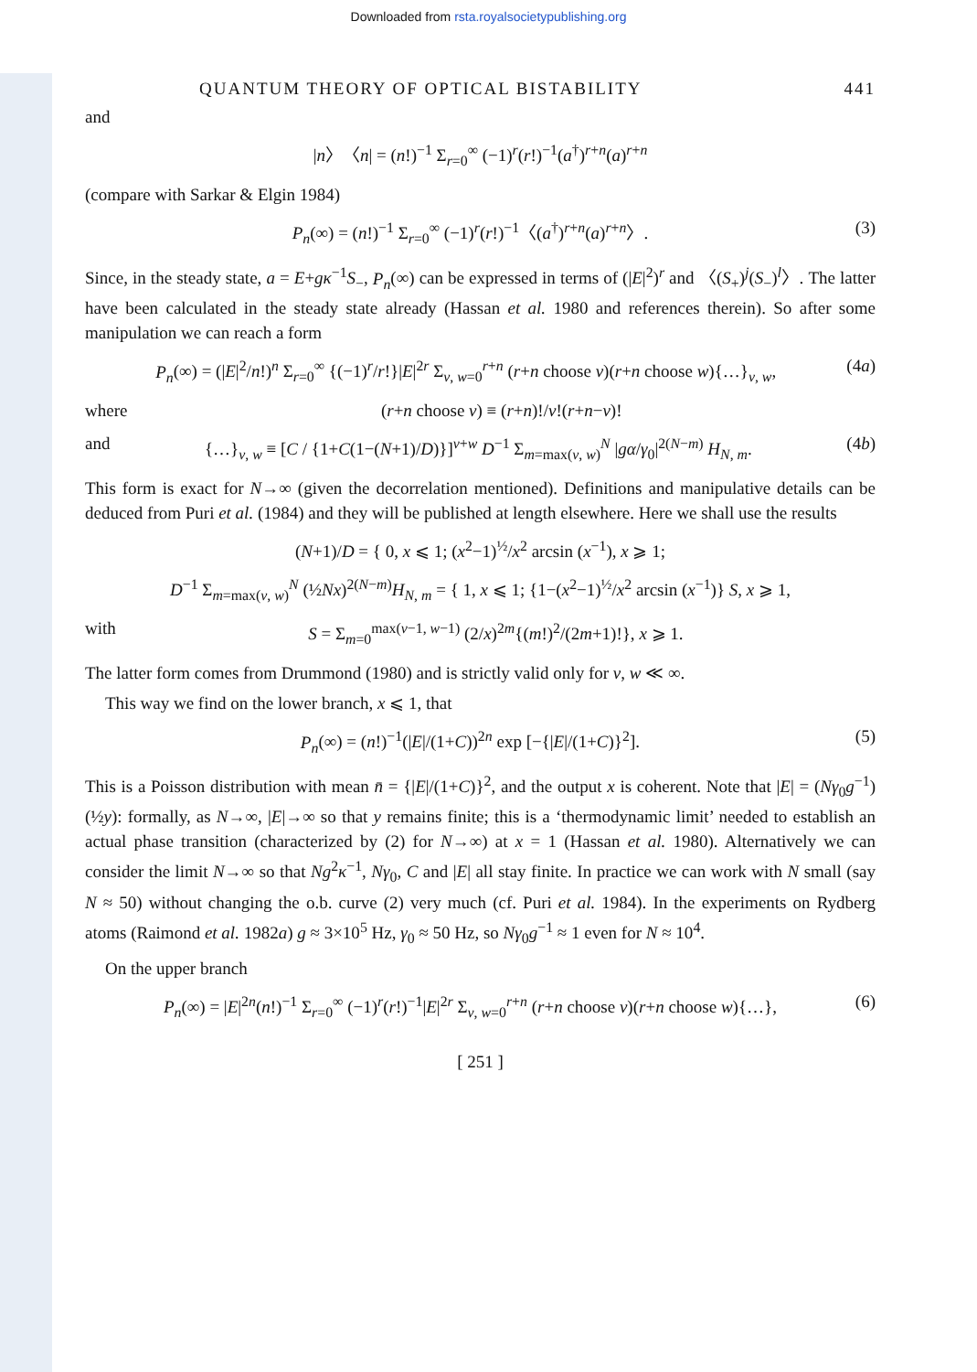Downloaded from rsta.royalsocietypublishing.org
QUANTUM THEORY OF OPTICAL BISTABILITY 441
and
|n〉〈n| = (n!)<sup>−1</sup> Σ<sub>r=0</sub><sup>∞</sup> (−1)<sup>r</sup>(r!)<sup>−1</sup>(a<sup>†</sup>)<sup>r+n</sup>(a)<sup>r+n</sup>
(compare with Sarkar & Elgin 1984)
P<sub>n</sub>(∞) = (n!)<sup>−1</sup> Σ<sub>r=0</sub><sup>∞</sup> (−1)<sup>r</sup>(r!)<sup>−1</sup>〈(a<sup>†</sup>)<sup>r+n</sup>(a)<sup>r+n</sup>〉. (3)
Since, in the steady state, a = E+gκ<sup>−1</sup>S<sub>−</sub>, P<sub>n</sub>(∞) can be expressed in terms of (|E|<sup>2</sup>)<sup>r</sup> and 〈(S<sub>+</sub>)<sup>j</sup>(S<sub>−</sub>)<sup>l</sup>〉. The latter have been calculated in the steady state already (Hassan et al. 1980 and references therein). So after some manipulation we can reach a form
P<sub>n</sub>(∞) = (|E|<sup>2</sup>/n!)<sup>n</sup> Σ<sub>r=0</sub><sup>∞</sup> {(−1)<sup>r</sup>/r!}|E|<sup>2r</sup> Σ<sub>v, w=0</sub><sup>r+n</sup> (r+n choose v)(r+n choose w){…}<sub>v, w</sub>, (4a)
where (r+n choose v) ≡ (r+n)!/v!(r+n−v)!
and {…}<sub>v, w</sub> ≡ [C / {1+C(1−(N+1)/D)}]<sup>v+w</sup> D<sup>−1</sup> Σ<sub>m=max(v, w)</sub><sup>N</sup> |gα/γ<sub>0</sub>|<sup>2(N−m)</sup> H<sub>N, m</sub>. (4b)
This form is exact for N→∞ (given the decorrelation mentioned). Definitions and manipulative details can be deduced from Puri et al. (1984) and they will be published at length elsewhere. Here we shall use the results
(N+1)/D = { 0, x ⩽ 1; (x<sup>2</sup>−1)<sup>½</sup>/x<sup>2</sup> arcsin (x<sup>−1</sup>), x ⩾ 1;
D<sup>−1</sup> Σ<sub>m=max(v, w)</sub><sup>N</sup> (½Nx)<sup>2(N−m)</sup>H<sub>N, m</sub> = { 1, x ⩽ 1; {1−(x<sup>2</sup>−1)<sup>½</sup>/x<sup>2</sup> arcsin (x<sup>−1</sup>)} S, x ⩾ 1,
with S = Σ<sub>m=0</sub><sup>max(v−1, w−1)</sup> (2/x)<sup>2m</sup>{(m!)<sup>2</sup>/(2m+1)!}, x ⩾ 1.
The latter form comes from Drummond (1980) and is strictly valid only for v, w ≪ ∞.
This way we find on the lower branch, x ⩽ 1, that
P<sub>n</sub>(∞) = (n!)<sup>−1</sup>(|E|/(1+C))<sup>2n</sup> exp [−{|E|/(1+C)}<sup>2</sup>]. (5)
This is a Poisson distribution with mean n̄ = {|E|/(1+C)}<sup>2</sup>, and the output x is coherent. Note that |E| = (Nγ<sub>0</sub>g<sup>−1</sup>)(½y): formally, as N→∞, |E|→∞ so that y remains finite; this is a ‘thermodynamic limit’ needed to establish an actual phase transition (characterized by (2) for N→∞) at x = 1 (Hassan et al. 1980). Alternatively we can consider the limit N→∞ so that Ng<sup>2</sup>κ<sup>−1</sup>, Nγ<sub>0</sub>, C and |E| all stay finite. In practice we can work with N small (say N ≈ 50) without changing the o.b. curve (2) very much (cf. Puri et al. 1984). In the experiments on Rydberg atoms (Raimond et al. 1982a) g ≈ 3×10<sup>5</sup> Hz, γ<sub>0</sub> ≈ 50 Hz, so Nγ<sub>0</sub>g<sup>−1</sup> ≈ 1 even for N ≈ 10<sup>4</sup>.
On the upper branch
P<sub>n</sub>(∞) = |E|<sup>2n</sup>(n!)<sup>−1</sup> Σ<sub>r=0</sub><sup>∞</sup> (−1)<sup>r</sup>(r!)<sup>−1</sup>|E|<sup>2r</sup> Σ<sub>v, w=0</sub><sup>r+n</sup> (r+n choose v)(r+n choose w){…}, (6)
[ 251 ]